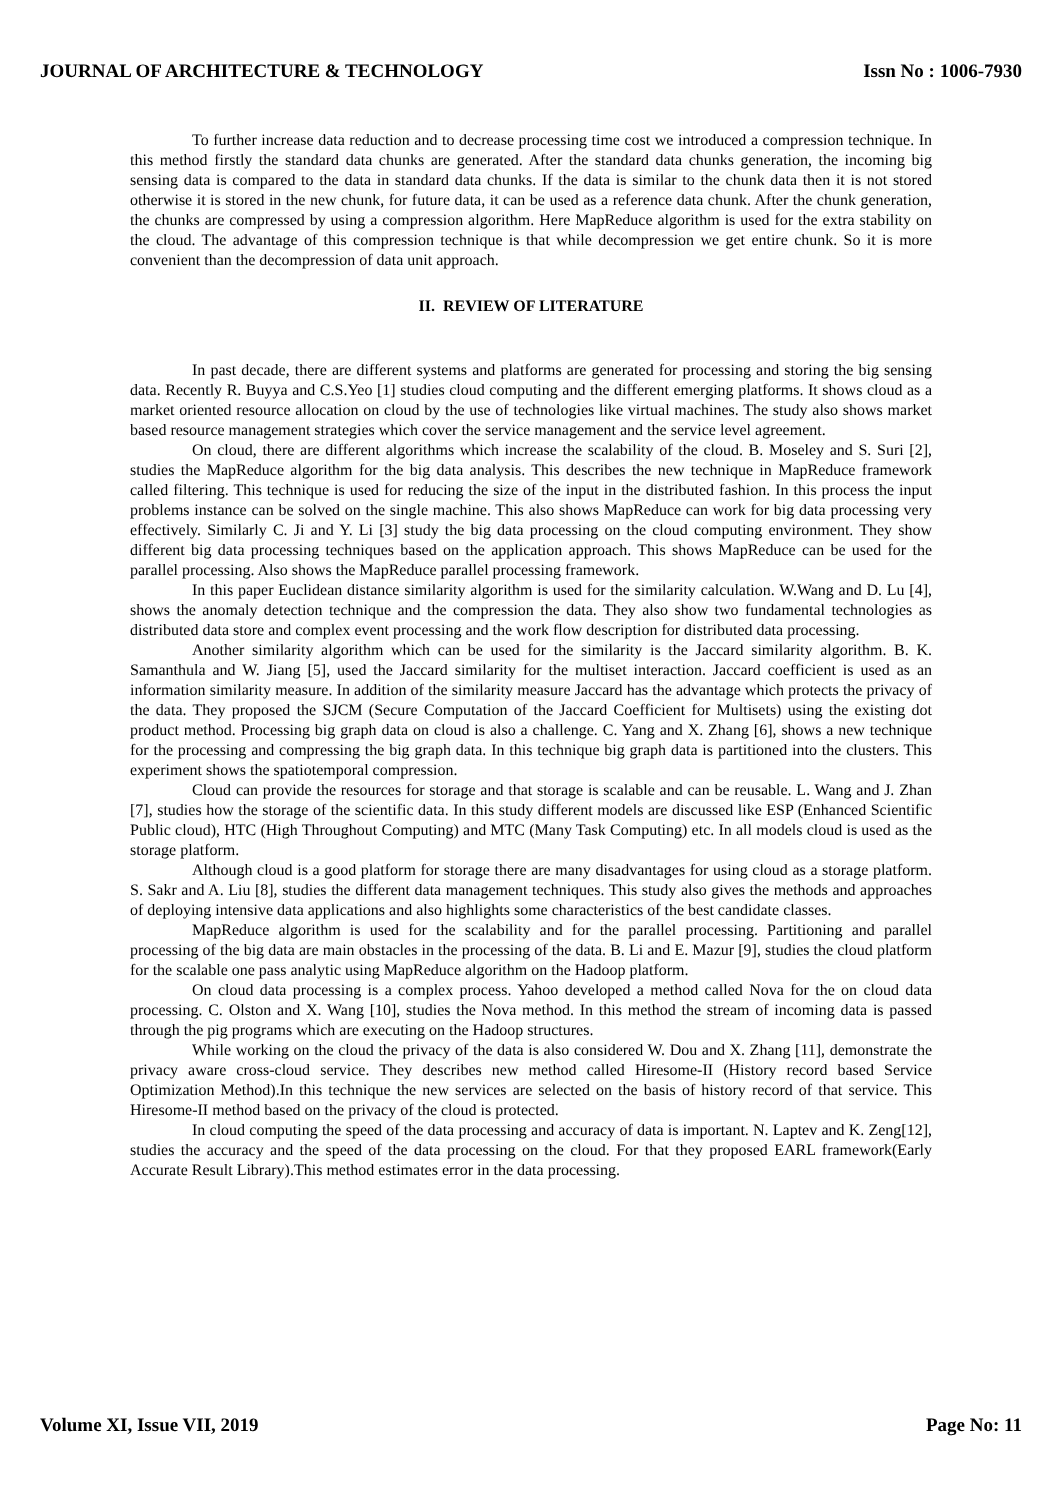JOURNAL OF ARCHITECTURE & TECHNOLOGY Issn No : 1006-7930
To further increase data reduction and to decrease processing time cost we introduced a compression technique. In this method firstly the standard data chunks are generated. After the standard data chunks generation, the incoming big sensing data is compared to the data in standard data chunks. If the data is similar to the chunk data then it is not stored otherwise it is stored in the new chunk, for future data, it can be used as a reference data chunk. After the chunk generation, the chunks are compressed by using a compression algorithm. Here MapReduce algorithm is used for the extra stability on the cloud. The advantage of this compression technique is that while decompression we get entire chunk. So it is more convenient than the decompression of data unit approach.
II. REVIEW OF LITERATURE
In past decade, there are different systems and platforms are generated for processing and storing the big sensing data. Recently R. Buyya and C.S.Yeo [1] studies cloud computing and the different emerging platforms. It shows cloud as a market oriented resource allocation on cloud by the use of technologies like virtual machines. The study also shows market based resource management strategies which cover the service management and the service level agreement.
On cloud, there are different algorithms which increase the scalability of the cloud. B. Moseley and S. Suri [2], studies the MapReduce algorithm for the big data analysis. This describes the new technique in MapReduce framework called filtering. This technique is used for reducing the size of the input in the distributed fashion. In this process the input problems instance can be solved on the single machine. This also shows MapReduce can work for big data processing very effectively. Similarly C. Ji and Y. Li [3] study the big data processing on the cloud computing environment. They show different big data processing techniques based on the application approach. This shows MapReduce can be used for the parallel processing. Also shows the MapReduce parallel processing framework.
In this paper Euclidean distance similarity algorithm is used for the similarity calculation. W.Wang and D. Lu [4], shows the anomaly detection technique and the compression the data. They also show two fundamental technologies as distributed data store and complex event processing and the work flow description for distributed data processing.
Another similarity algorithm which can be used for the similarity is the Jaccard similarity algorithm. B. K. Samanthula and W. Jiang [5], used the Jaccard similarity for the multiset interaction. Jaccard coefficient is used as an information similarity measure. In addition of the similarity measure Jaccard has the advantage which protects the privacy of the data. They proposed the SJCM (Secure Computation of the Jaccard Coefficient for Multisets) using the existing dot product method. Processing big graph data on cloud is also a challenge. C. Yang and X. Zhang [6], shows a new technique for the processing and compressing the big graph data. In this technique big graph data is partitioned into the clusters. This experiment shows the spatiotemporal compression.
Cloud can provide the resources for storage and that storage is scalable and can be reusable. L. Wang and J. Zhan [7], studies how the storage of the scientific data. In this study different models are discussed like ESP (Enhanced Scientific Public cloud), HTC (High Throughout Computing) and MTC (Many Task Computing) etc. In all models cloud is used as the storage platform.
Although cloud is a good platform for storage there are many disadvantages for using cloud as a storage platform. S. Sakr and A. Liu [8], studies the different data management techniques. This study also gives the methods and approaches of deploying intensive data applications and also highlights some characteristics of the best candidate classes.
MapReduce algorithm is used for the scalability and for the parallel processing. Partitioning and parallel processing of the big data are main obstacles in the processing of the data. B. Li and E. Mazur [9], studies the cloud platform for the scalable one pass analytic using MapReduce algorithm on the Hadoop platform.
On cloud data processing is a complex process. Yahoo developed a method called Nova for the on cloud data processing. C. Olston and X. Wang [10], studies the Nova method. In this method the stream of incoming data is passed through the pig programs which are executing on the Hadoop structures.
While working on the cloud the privacy of the data is also considered W. Dou and X. Zhang [11], demonstrate the privacy aware cross-cloud service. They describes new method called Hiresome-II (History record based Service Optimization Method).In this technique the new services are selected on the basis of history record of that service. This Hiresome-II method based on the privacy of the cloud is protected.
In cloud computing the speed of the data processing and accuracy of data is important. N. Laptev and K. Zeng[12], studies the accuracy and the speed of the data processing on the cloud. For that they proposed EARL framework(Early Accurate Result Library).This method estimates error in the data processing.
Volume XI, Issue VII, 2019 Page No: 11